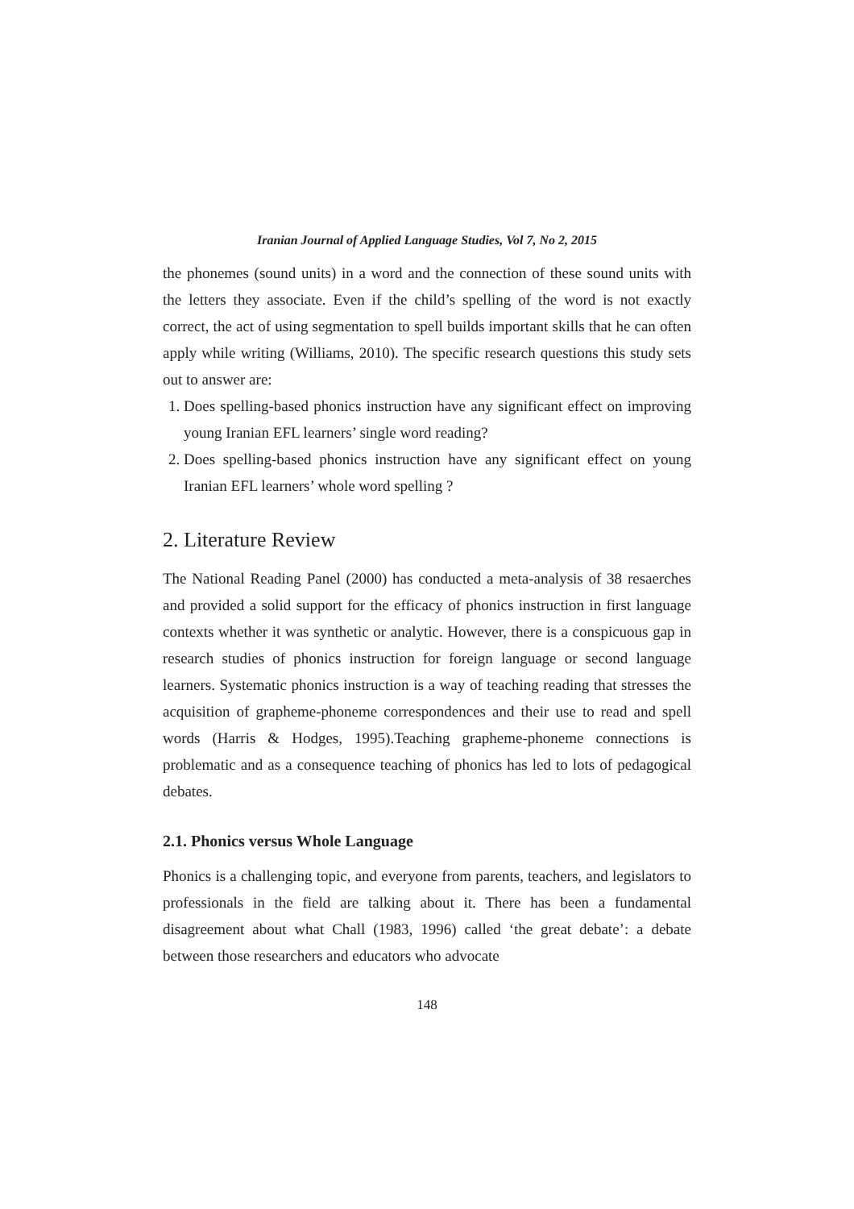Iranian Journal of Applied Language Studies, Vol 7, No 2, 2015
the phonemes (sound units) in a word and the connection of these sound units with the letters they associate. Even if the child’s spelling of the word is not exactly correct, the act of using segmentation to spell builds important skills that he can often apply while writing (Williams, 2010). The specific research questions this study sets out to answer are:
1. Does spelling-based phonics instruction have any significant effect on improving young Iranian EFL learners’ single word reading?
2. Does spelling-based phonics instruction have any significant effect on young Iranian EFL learners’ whole word spelling ?
2. Literature Review
The National Reading Panel (2000) has conducted a meta-analysis of 38 resaerches and provided a solid support for the efficacy of phonics instruction in first language contexts whether it was synthetic or analytic. However, there is a conspicuous gap in research studies of phonics instruction for foreign language or second language learners. Systematic phonics instruction is a way of teaching reading that stresses the acquisition of grapheme-phoneme correspondences and their use to read and spell words (Harris & Hodges, 1995).Teaching grapheme-phoneme connections is problematic and as a consequence teaching of phonics has led to lots of pedagogical debates.
2.1. Phonics versus Whole Language
Phonics is a challenging topic, and everyone from parents, teachers, and legislators to professionals in the field are talking about it. There has been a fundamental disagreement about what Chall (1983, 1996) called ‘the great debate’: a debate between those researchers and educators who advocate
148